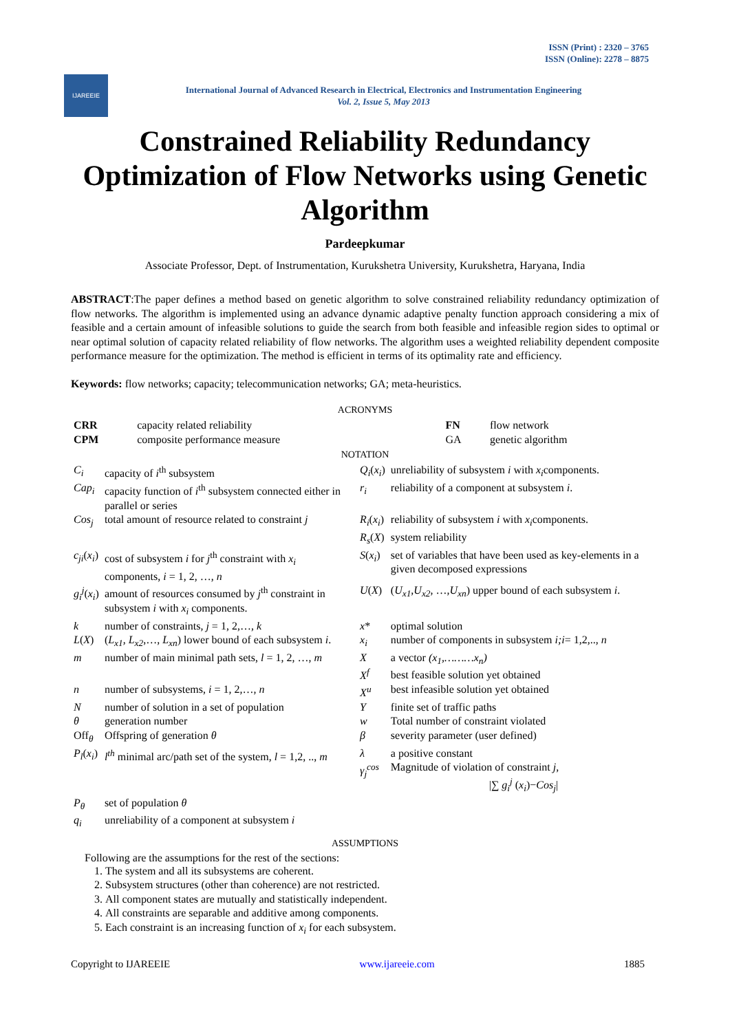ISSN (Print) : 2320 – 3765
ISSN (Online): 2278 – 8875
IJAREEIE
International Journal of Advanced Research in Electrical, Electronics and Instrumentation Engineering
Vol. 2, Issue 5, May 2013
Constrained Reliability Redundancy Optimization of Flow Networks using Genetic Algorithm
Pardeepkumar
Associate Professor, Dept. of Instrumentation, Kurukshetra University, Kurukshetra, Haryana, India
ABSTRACT:The paper defines a method based on genetic algorithm to solve constrained reliability redundancy optimization of flow networks. The algorithm is implemented using an advance dynamic adaptive penalty function approach considering a mix of feasible and a certain amount of infeasible solutions to guide the search from both feasible and infeasible region sides to optimal or near optimal solution of capacity related reliability of flow networks. The algorithm uses a weighted reliability dependent composite performance measure for the optimization. The method is efficient in terms of its optimality rate and efficiency.
Keywords: flow networks; capacity; telecommunication networks; GA; meta-heuristics.
ACRONYMS
| CRR | capacity related reliability | FN | flow network |
| CPM | composite performance measure | GA | genetic algorithm |
NOTATION
| C<sub>i</sub> | capacity of i<sup>th</sup> subsystem | Q<sub>i</sub> ( x<sub>i</sub> ) | unreliability of subsystem i with x<sub>i</sub> components. |
| Cap<sub>i</sub> | capacity function of i<sup>th</sup> subsystem connected either in parallel or series | r<sub>i</sub> | reliability of a component at subsystem i . |
| Cos<sub>j</sub> | total amount of resource related to constraint j | R<sub>i</sub> ( x<sub>i</sub> ) R<sub>s</sub> ( X ) | reliability of subsystem i with x<sub>i</sub> components. system reliability |
| c<sub>ji</sub> ( x<sub>i</sub> ) | cost of subsystem i for j<sup>th</sup> constraint with x<sub>i</sub> components, i = 1, 2, …, n | S ( x<sub>i</sub> ) | set of variables that have been used as key-elements in a given decomposed expressions |
| g<sub>i</sub><sup>j</sup> ( x<sub>i</sub> ) | amount of resources consumed by j<sup>th</sup> constraint in subsystem i with x<sub>i</sub> components. | U ( X ) | ( U<sub>x1</sub> , U<sub>x2</sub> , …, U<sub>xn</sub> ) upper bound of each subsystem i . |
| k | number of constraints, j = 1, 2,…, k | x * | optimal solution |
| L ( X ) | ( L<sub>x1</sub> , L<sub>x2</sub> ,…, L<sub>xn</sub> ) lower bound of each subsystem i . | x<sub>i</sub> | number of components in subsystem i;i = 1,2,.., n |
| m | number of main minimal path sets, l = 1, 2, …, m | X X<sup>f</sup> | a vector (x<sub>1</sub>,………x<sub>n</sub>) best feasible solution yet obtained |
| n | number of subsystems, i = 1, 2,…, n | X<sup>u</sup> | best infeasible solution yet obtained |
| N | number of solution in a set of population | Y | finite set of traffic paths |
| θ | generation number | w | Total number of constraint violated |
| Off<sub>θ</sub> | Offspring of generation θ | β | severity parameter (user defined) |
| P<sub>l</sub> ( x<sub>i</sub> ) | l<sup>th</sup> minimal arc/path set of the system, l = 1,2, .., m | λ γ<sub>j</sub><sup>cos</sup> | a positive constant Magnitude of violation of constraint j , /∑ g<sub>i</sub><sup>j</sup> ( x<sub>i</sub> )− Cos<sub>j</sub> / |
| P<sub>θ</sub> | set of population θ | | |
| q<sub>i</sub> | unreliability of a component at subsystem i | | |
ASSUMPTIONS
Following are the assumptions for the rest of the sections:
1. The system and all its subsystems are coherent.
2. Subsystem structures (other than coherence) are not restricted.
3. All component states are mutually and statistically independent.
4. All constraints are separable and additive among components.
5. Each constraint is an increasing function of x<sub>i</sub> for each subsystem.
Copyright to IJAREEIE www.ijareeie.com 1885